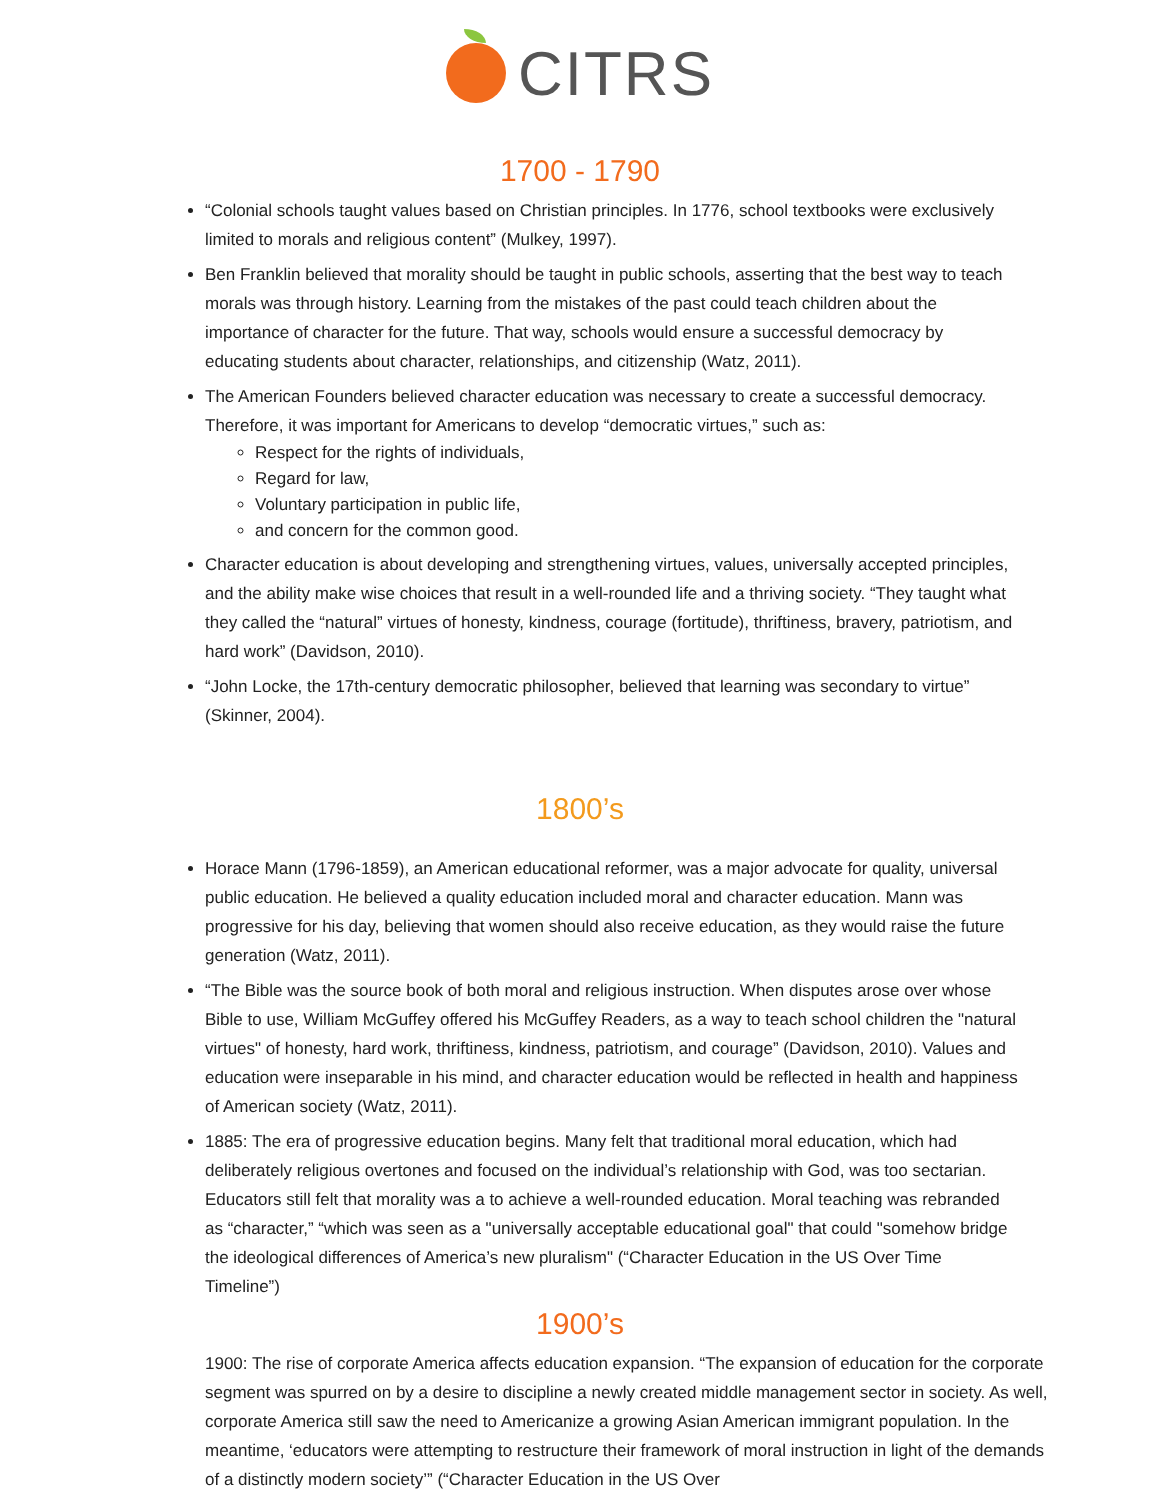CITRS
1700 - 1790
“Colonial schools taught values based on Christian principles. In 1776, school textbooks were exclusively limited to morals and religious content” (Mulkey, 1997).
Ben Franklin believed that morality should be taught in public schools, asserting that the best way to teach morals was through history. Learning from the mistakes of the past could teach children about the importance of character for the future. That way, schools would ensure a successful democracy by educating students about character, relationships, and citizenship (Watz, 2011).
The American Founders believed character education was necessary to create a successful democracy. Therefore, it was important for Americans to develop “democratic virtues,” such as:
Respect for the rights of individuals,
Regard for law,
Voluntary participation in public life,
and concern for the common good.
Character education is about developing and strengthening virtues, values, universally accepted principles, and the ability make wise choices that result in a well-rounded life and a thriving society. “They taught what they called the “natural” virtues of honesty, kindness, courage (fortitude), thriftiness, bravery, patriotism, and hard work” (Davidson, 2010).
“John Locke, the 17th-century democratic philosopher, believed that learning was secondary to virtue” (Skinner, 2004).
1800’s
Horace Mann (1796-1859), an American educational reformer, was a major advocate for quality, universal public education. He believed a quality education included moral and character education. Mann was progressive for his day, believing that women should also receive education, as they would raise the future generation (Watz, 2011).
“The Bible was the source book of both moral and religious instruction. When disputes arose over whose Bible to use, William McGuffey offered his McGuffey Readers, as a way to teach school children the "natural virtues" of honesty, hard work, thriftiness, kindness, patriotism, and courage” (Davidson, 2010). Values and education were inseparable in his mind, and character education would be reflected in health and happiness of American society (Watz, 2011).
1885: The era of progressive education begins. Many felt that traditional moral education, which had deliberately religious overtones and focused on the individual’s relationship with God, was too sectarian. Educators still felt that morality was a to achieve a well-rounded education. Moral teaching was rebranded as “character,” “which was seen as a "universally acceptable educational goal" that could "somehow bridge the ideological differences of America’s new pluralism" (“Character Education in the US Over Time Timeline”)
1900’s
1900: The rise of corporate America affects education expansion. “The expansion of education for the corporate segment was spurred on by a desire to discipline a newly created middle management sector in society. As well, corporate America still saw the need to Americanize a growing Asian American immigrant population. In the meantime, ‘educators were attempting to restructure their framework of moral instruction in light of the demands of a distinctly modern society’” (“Character Education in the US Over